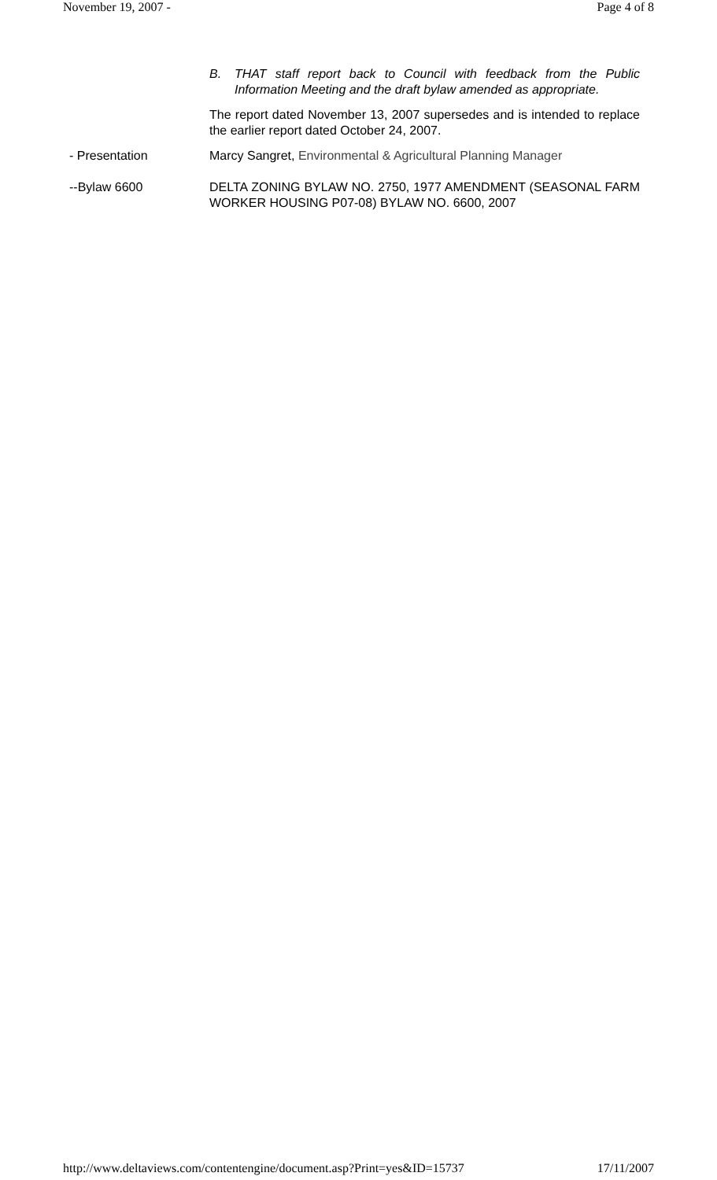November 19, 2007 - Page 4 of 8
B. THAT staff report back to Council with feedback from the Public Information Meeting and the draft bylaw amended as appropriate.
The report dated November 13, 2007 supersedes and is intended to replace the earlier report dated October 24, 2007.
- Presentation Marcy Sangret, Environmental & Agricultural Planning Manager
--Bylaw 6600 DELTA ZONING BYLAW NO. 2750, 1977 AMENDMENT (SEASONAL FARM WORKER HOUSING P07-08) BYLAW NO. 6600, 2007
http://www.deltaviews.com/contentengine/document.asp?Print=yes&ID=15737 17/11/2007